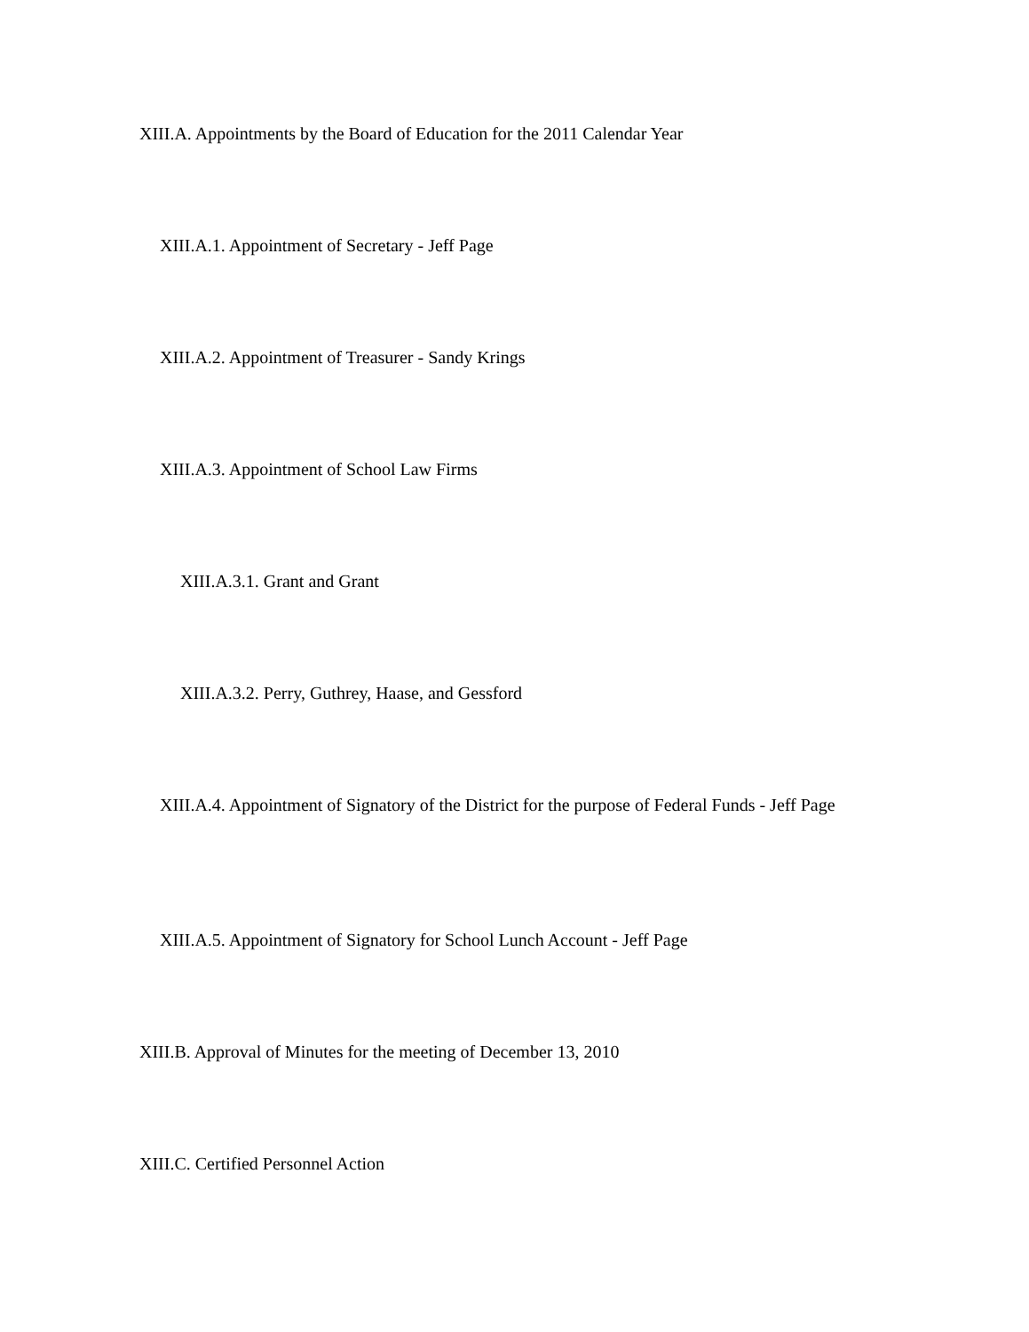XIII.A. Appointments by the Board of Education for the 2011 Calendar Year
XIII.A.1. Appointment of Secretary - Jeff Page
XIII.A.2. Appointment of Treasurer - Sandy Krings
XIII.A.3. Appointment of School Law Firms
XIII.A.3.1. Grant and Grant
XIII.A.3.2. Perry, Guthrey, Haase, and Gessford
XIII.A.4. Appointment of Signatory of the District for the purpose of Federal Funds - Jeff Page
XIII.A.5. Appointment of Signatory for School Lunch Account - Jeff Page
XIII.B. Approval of Minutes for the meeting of December 13, 2010
XIII.C. Certified Personnel Action